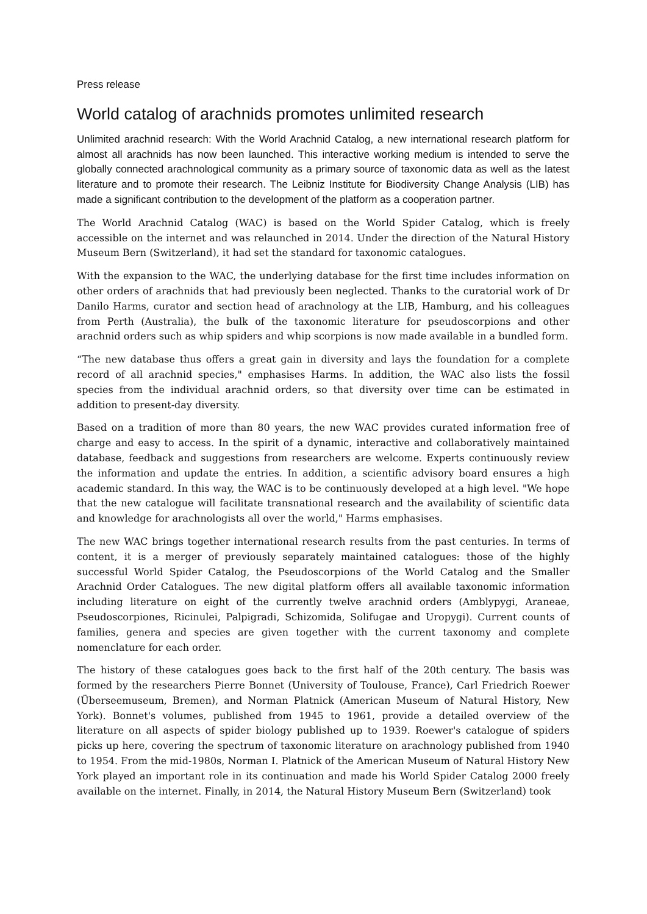Press release
World catalog of arachnids promotes unlimited research
Unlimited arachnid research: With the World Arachnid Catalog, a new international research platform for almost all arachnids has now been launched. This interactive working medium is intended to serve the globally connected arachnological community as a primary source of taxonomic data as well as the latest literature and to promote their research. The Leibniz Institute for Biodiversity Change Analysis (LIB) has made a significant contribution to the development of the platform as a cooperation partner.
The World Arachnid Catalog (WAC) is based on the World Spider Catalog, which is freely accessible on the internet and was relaunched in 2014. Under the direction of the Natural History Museum Bern (Switzerland), it had set the standard for taxonomic catalogues.
With the expansion to the WAC, the underlying database for the first time includes information on other orders of arachnids that had previously been neglected. Thanks to the curatorial work of Dr Danilo Harms, curator and section head of arachnology at the LIB, Hamburg, and his colleagues from Perth (Australia), the bulk of the taxonomic literature for pseudoscorpions and other arachnid orders such as whip spiders and whip scorpions is now made available in a bundled form.
“The new database thus offers a great gain in diversity and lays the foundation for a complete record of all arachnid species," emphasises Harms. In addition, the WAC also lists the fossil species from the individual arachnid orders, so that diversity over time can be estimated in addition to present-day diversity.
Based on a tradition of more than 80 years, the new WAC provides curated information free of charge and easy to access. In the spirit of a dynamic, interactive and collaboratively maintained database, feedback and suggestions from researchers are welcome. Experts continuously review the information and update the entries. In addition, a scientific advisory board ensures a high academic standard. In this way, the WAC is to be continuously developed at a high level. "We hope that the new catalogue will facilitate transnational research and the availability of scientific data and knowledge for arachnologists all over the world," Harms emphasises.
The new WAC brings together international research results from the past centuries. In terms of content, it is a merger of previously separately maintained catalogues: those of the highly successful World Spider Catalog, the Pseudoscorpions of the World Catalog and the Smaller Arachnid Order Catalogues. The new digital platform offers all available taxonomic information including literature on eight of the currently twelve arachnid orders (Amblypygi, Araneae, Pseudoscorpiones, Ricinulei, Palpigradi, Schizomida, Solifugae and Uropygi). Current counts of families, genera and species are given together with the current taxonomy and complete nomenclature for each order.
The history of these catalogues goes back to the first half of the 20th century. The basis was formed by the researchers Pierre Bonnet (University of Toulouse, France), Carl Friedrich Roewer (Überseemuseum, Bremen), and Norman Platnick (American Museum of Natural History, New York). Bonnet's volumes, published from 1945 to 1961, provide a detailed overview of the literature on all aspects of spider biology published up to 1939. Roewer's catalogue of spiders picks up here, covering the spectrum of taxonomic literature on arachnology published from 1940 to 1954. From the mid-1980s, Norman I. Platnick of the American Museum of Natural History New York played an important role in its continuation and made his World Spider Catalog 2000 freely available on the internet. Finally, in 2014, the Natural History Museum Bern (Switzerland) took